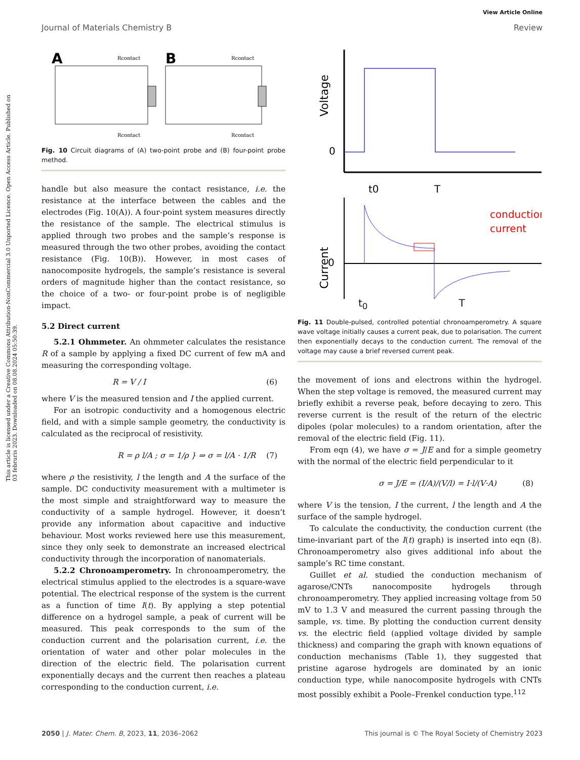This article is licensed under a Creative Commons Attribution-NonCommercial 3.0 Unported Licence. Open Access Article. Published on 03 februris 2023. Downloaded on 08.08.2024 05:50:39.
View Article Online
Journal of Materials Chemistry B Review
A
B
Rcontact
Rcontact
Rcontact
Rcontact
Fig. 10 Circuit diagrams of (A) two-point probe and (B) four-point probe method.
handle but also measure the contact resistance, i.e. the resistance at the interface between the cables and the electrodes (Fig. 10(A)). A four-point system measures directly the resistance of the sample. The electrical stimulus is applied through two probes and the sample’s response is measured through the two other probes, avoiding the contact resistance (Fig. 10(B)). However, in most cases of nanocomposite hydrogels, the sample’s resistance is several orders of magnitude higher than the contact resistance, so the choice of a two- or four-point probe is of negligible impact.
5.2 Direct current
5.2.1 Ohmmeter. An ohmmeter calculates the resistance R of a sample by applying a fixed DC current of few mA and measuring the corresponding voltage.
R = V / I (6)
where V is the measured tension and I the applied current.
For an isotropic conductivity and a homogenous electric field, and with a simple sample geometry, the conductivity is calculated as the reciprocal of resistivity.
R = ρ l/A ; σ = 1/ρ } ⇒ σ = l/A · 1/R (7)
where ρ the resistivity, l the length and A the surface of the sample. DC conductivity measurement with a multimeter is the most simple and straightforward way to measure the conductivity of a sample hydrogel. However, it doesn’t provide any information about capacitive and inductive behaviour. Most works reviewed here use this measurement, since they only seek to demonstrate an increased electrical conductivity through the incorporation of nanomaterials.
5.2.2 Chronoamperometry. In chronoamperometry, the electrical stimulus applied to the electrodes is a square-wave potential. The electrical response of the system is the current as a function of time I(t). By applying a step potential difference on a hydrogel sample, a peak of current will be measured. This peak corresponds to the sum of the conduction current and the polarisation current, i.e. the orientation of water and other polar molecules in the direction of the electric field. The polarisation current exponentially decays and the current then reaches a plateau corresponding to the conduction current, i.e.
Voltage
0
t0
T
conduction
current
Current
0
t<sub>0</sub> T
Fig. 11 Double-pulsed, controlled potential chronoamperometry. A square wave voltage initially causes a current peak, due to polarisation. The current then exponentially decays to the conduction current. The removal of the voltage may cause a brief reversed current peak.
the movement of ions and electrons within the hydrogel. When the step voltage is removed, the measured current may briefly exhibit a reverse peak, before decaying to zero. This reverse current is the result of the return of the electric dipoles (polar molecules) to a random orientation, after the removal of the electric field (Fig. 11).
From eqn (4), we have σ = J/E and for a simple geometry with the normal of the electric field perpendicular to it
σ = J/E = (I/A)/(V/l) = I·l/(V·A) (8)
where V is the tension, I the current, l the length and A the surface of the sample hydrogel.
To calculate the conductivity, the conduction current (the time-invariant part of the I(t) graph) is inserted into eqn (8). Chronoamperometry also gives additional info about the sample’s RC time constant.
Guillet et al. studied the conduction mechanism of agarose/CNTs nanocomposite hydrogels through chronoamperometry. They applied increasing voltage from 50 mV to 1.3 V and measured the current passing through the sample, vs. time. By plotting the conduction current density vs. the electric field (applied voltage divided by sample thickness) and comparing the graph with known equations of conduction mechanisms (Table 1), they suggested that pristine agarose hydrogels are dominated by an ionic conduction type, while nanocomposite hydrogels with CNTs most possibly exhibit a Poole–Frenkel conduction type.<sup>112</sup>
2050 | J. Mater. Chem. B, 2023, 11, 2036–2062 This journal is © The Royal Society of Chemistry 2023